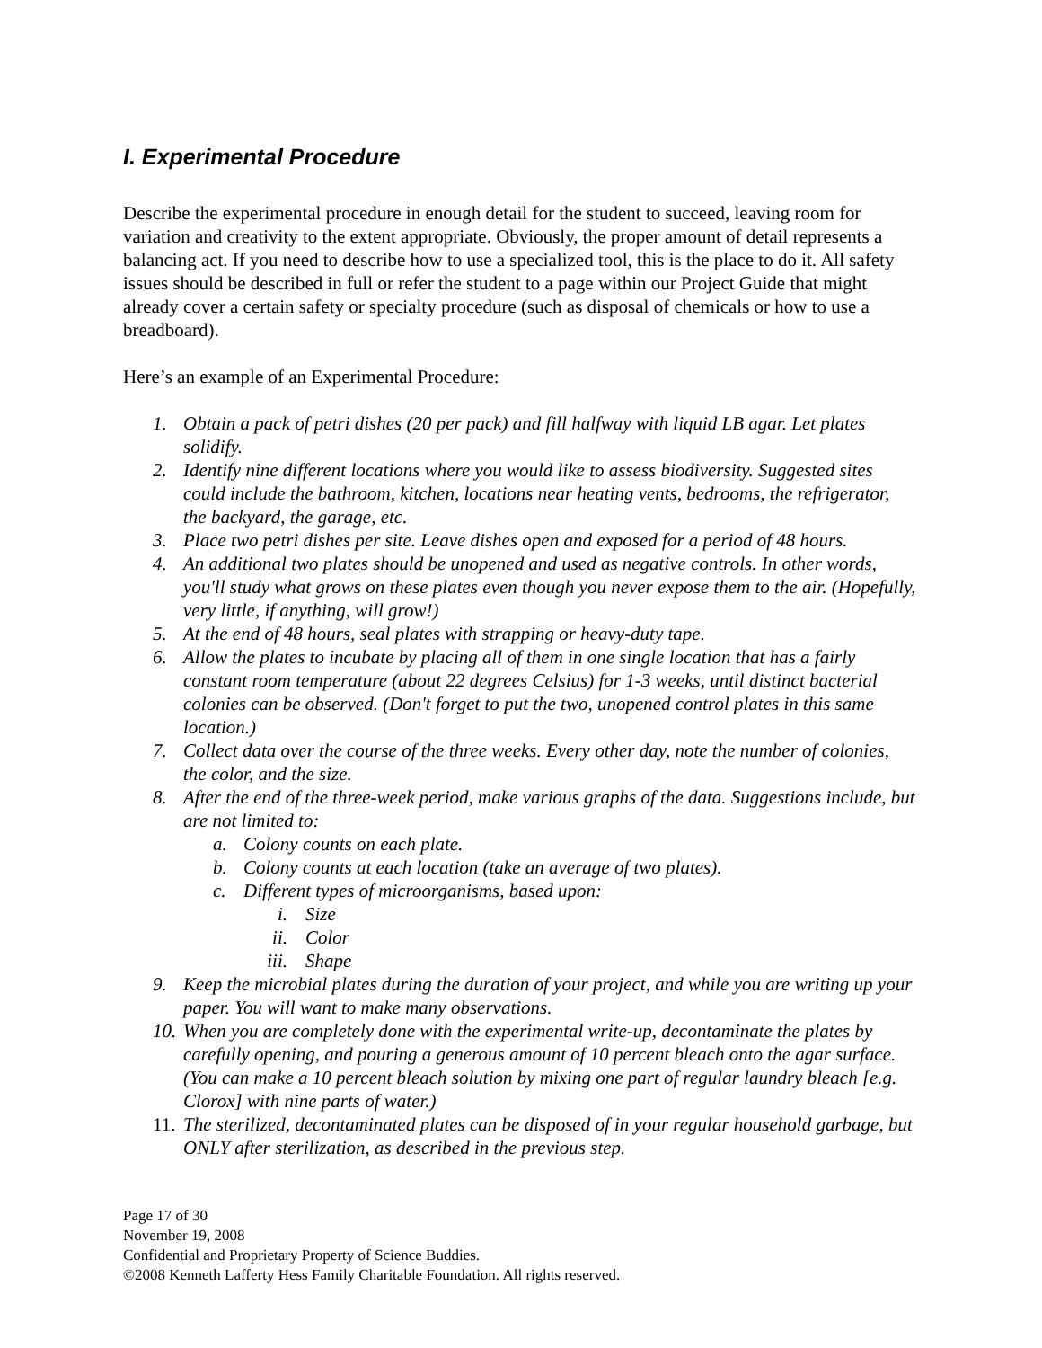I. Experimental Procedure
Describe the experimental procedure in enough detail for the student to succeed, leaving room for variation and creativity to the extent appropriate. Obviously, the proper amount of detail represents a balancing act. If you need to describe how to use a specialized tool, this is the place to do it. All safety issues should be described in full or refer the student to a page within our Project Guide that might already cover a certain safety or specialty procedure (such as disposal of chemicals or how to use a breadboard).
Here’s an example of an Experimental Procedure:
1. Obtain a pack of petri dishes (20 per pack) and fill halfway with liquid LB agar. Let plates solidify.
2. Identify nine different locations where you would like to assess biodiversity. Suggested sites could include the bathroom, kitchen, locations near heating vents, bedrooms, the refrigerator, the backyard, the garage, etc.
3. Place two petri dishes per site. Leave dishes open and exposed for a period of 48 hours.
4. An additional two plates should be unopened and used as negative controls. In other words, you'll study what grows on these plates even though you never expose them to the air. (Hopefully, very little, if anything, will grow!)
5. At the end of 48 hours, seal plates with strapping or heavy-duty tape.
6. Allow the plates to incubate by placing all of them in one single location that has a fairly constant room temperature (about 22 degrees Celsius) for 1-3 weeks, until distinct bacterial colonies can be observed. (Don't forget to put the two, unopened control plates in this same location.)
7. Collect data over the course of the three weeks. Every other day, note the number of colonies, the color, and the size.
8. After the end of the three-week period, make various graphs of the data. Suggestions include, but are not limited to:
a. Colony counts on each plate.
b. Colony counts at each location (take an average of two plates).
c. Different types of microorganisms, based upon:
i. Size
ii. Color
iii. Shape
9. Keep the microbial plates during the duration of your project, and while you are writing up your paper. You will want to make many observations.
10. When you are completely done with the experimental write-up, decontaminate the plates by carefully opening, and pouring a generous amount of 10 percent bleach onto the agar surface. (You can make a 10 percent bleach solution by mixing one part of regular laundry bleach [e.g. Clorox] with nine parts of water.)
11. The sterilized, decontaminated plates can be disposed of in your regular household garbage, but ONLY after sterilization, as described in the previous step.
Page 17 of 30
November 19, 2008
Confidential and Proprietary Property of Science Buddies.
©2008 Kenneth Lafferty Hess Family Charitable Foundation. All rights reserved.